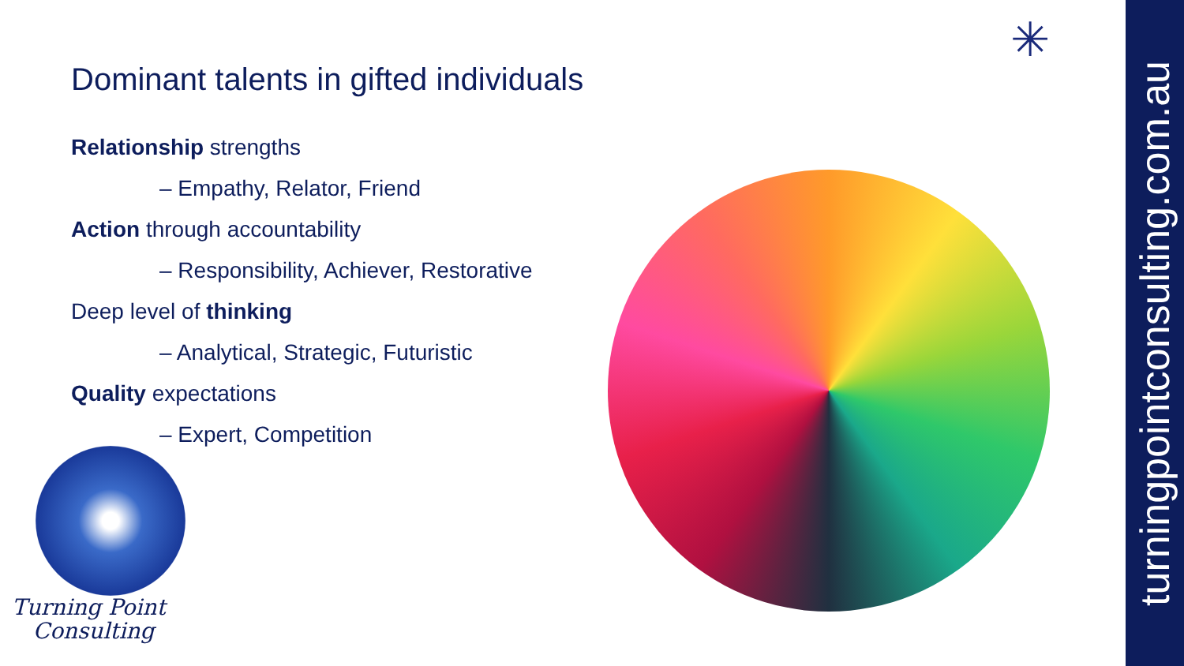Dominant talents in gifted individuals
Relationship strengths
– Empathy, Relator, Friend
Action through accountability
– Responsibility, Achiever, Restorative
Deep level of thinking
– Analytical, Strategic, Futuristic
Quality expectations
– Expert, Competition
Turning Point
Consulting
✳
turningpointconsulting.com.au